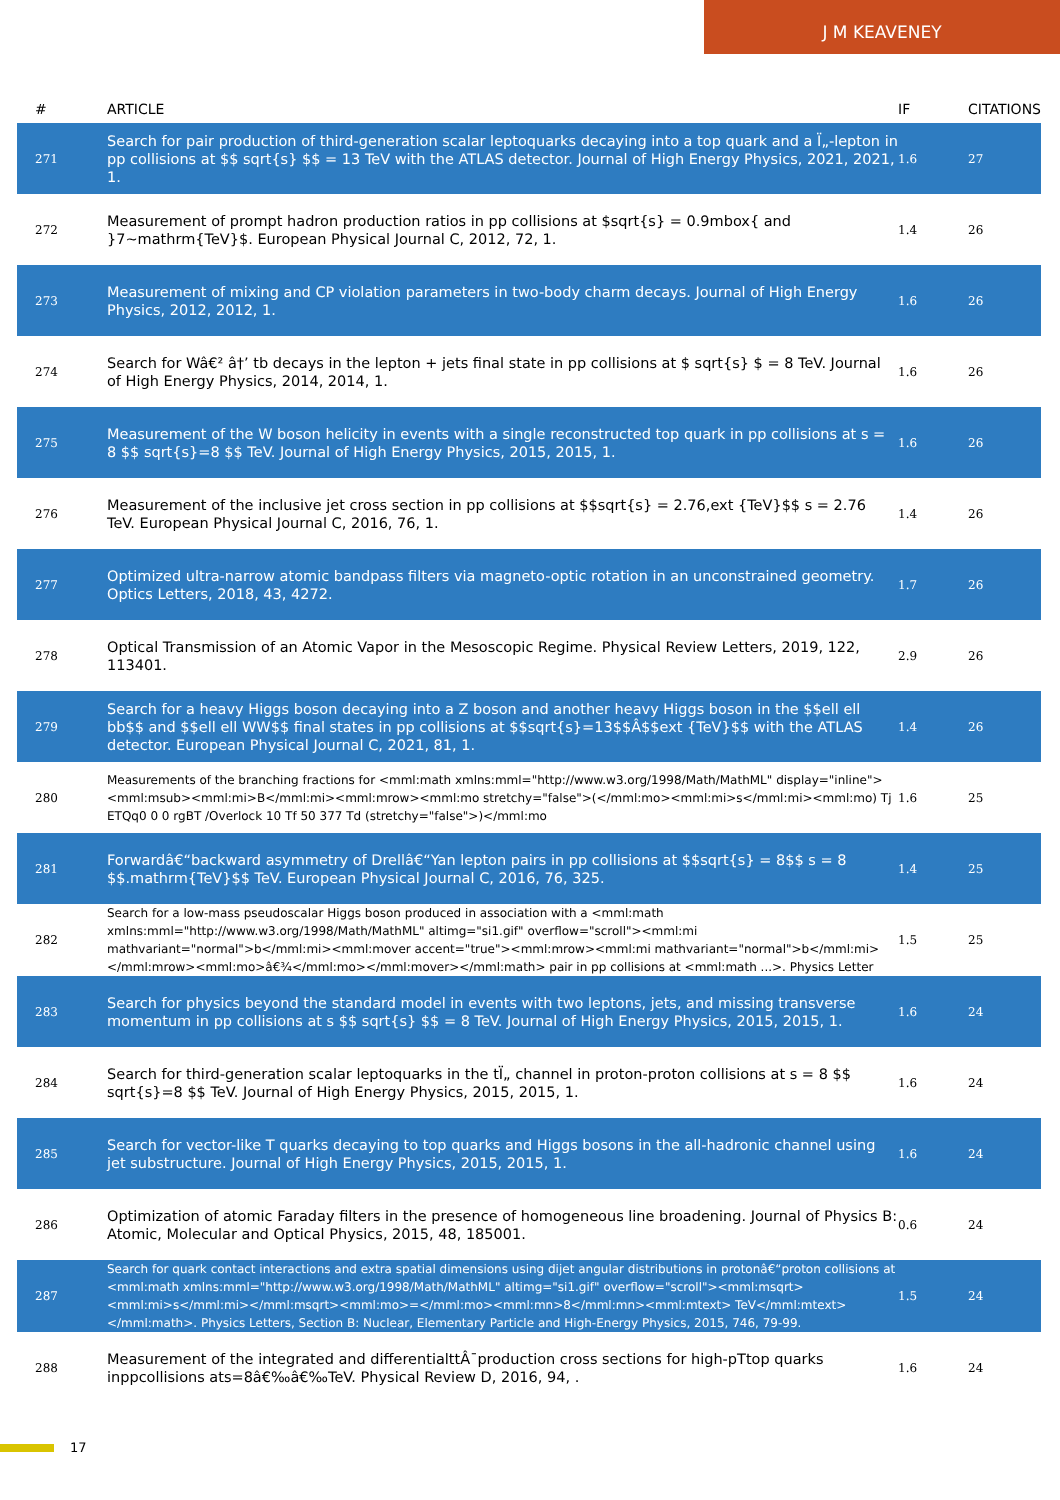J M KEAVENEY
| # | ARTICLE | IF | CITATIONS |
| --- | --- | --- | --- |
| 271 | Search for pair production of third-generation scalar leptoquarks decaying into a top quark and a Ï„-lepton in pp collisions at $$ sqrt{s} $$ = 13 TeV with the ATLAS detector. Journal of High Energy Physics, 2021, 2021, 1. | 1.6 | 27 |
| 272 | Measurement of prompt hadron production ratios in pp collisions at $sqrt{s} = 0.9mbox{ and }7~mathrm{TeV}$. European Physical Journal C, 2012, 72, 1. | 1.4 | 26 |
| 273 | Measurement of mixing and CP violation parameters in two-body charm decays. Journal of High Energy Physics, 2012, 2012, 1. | 1.6 | 26 |
| 274 | Search for Wâ€² â†’ tb decays in the lepton + jets final state in pp collisions at $ sqrt{s} $ = 8 TeV. Journal of High Energy Physics, 2014, 2014, 1. | 1.6 | 26 |
| 275 | Measurement of the W boson helicity in events with a single reconstructed top quark in pp collisions at s = 8 $$ sqrt{s}=8 $$ TeV. Journal of High Energy Physics, 2015, 2015, 1. | 1.6 | 26 |
| 276 | Measurement of the inclusive jet cross section in pp collisions at $$sqrt{s} = 2.76,ext {TeV}$$ s = 2.76 TeV. European Physical Journal C, 2016, 76, 1. | 1.4 | 26 |
| 277 | Optimized ultra-narrow atomic bandpass filters via magneto-optic rotation in an unconstrained geometry. Optics Letters, 2018, 43, 4272. | 1.7 | 26 |
| 278 | Optical Transmission of an Atomic Vapor in the Mesoscopic Regime. Physical Review Letters, 2019, 122, 113401. | 2.9 | 26 |
| 279 | Search for a heavy Higgs boson decaying into a Z boson and another heavy Higgs boson in the $$ell ell bb$$ and $$ell ell WW$$ final states in pp collisions at $$sqrt{s}=13$$Â$$ext {TeV}$$ with the ATLAS detector. European Physical Journal C, 2021, 81, 1. | 1.4 | 26 |
| 280 | Measurements of the branching fractions for <mml:math xmlns:mml="http://www.w3.org/1998/Math/MathML" display="inline"><mml:msub><mml:mi>B</mml:mi><mml:mrow><mml:mo stretchy="false">(</mml:mo><mml:mi>s</mml:mi><mml:mo) Tj ETQq0 0 0 rgBT /Overlock 10 Tf 50 377 Td (stretchy="false">)</mml:mo | 1.6 | 25 |
| 281 | Forwardâ€“backward asymmetry of Drellâ€“Yan lepton pairs in pp collisions at $$sqrt{s} = 8$$ s = 8 $$.mathrm{TeV}$$ TeV. European Physical Journal C, 2016, 76, 325. | 1.4 | 25 |
| 282 | Search for a low-mass pseudoscalar Higgs boson produced in association with a <mml:math xmlns:mml="http://www.w3.org/1998/Math/MathML" altimg="si1.gif" overflow="scroll"><mml:mi mathvariant="normal">b</mml:mi><mml:mover accent="true"><mml:mrow><mml:mi mathvariant="normal">b</mml:mi></mml:mrow><mml:mo>â€¾</mml:mo></mml:mover></mml:math> pair in pp collisions at <mml:math ...>. Physics Letter | 1.5 | 25 |
| 283 | Search for physics beyond the standard model in events with two leptons, jets, and missing transverse momentum in pp collisions at s $$ sqrt{s} $$ = 8 TeV. Journal of High Energy Physics, 2015, 2015, 1. | 1.6 | 24 |
| 284 | Search for third-generation scalar leptoquarks in the tÏ„ channel in proton-proton collisions at s = 8 $$ sqrt{s}=8 $$ TeV. Journal of High Energy Physics, 2015, 2015, 1. | 1.6 | 24 |
| 285 | Search for vector-like T quarks decaying to top quarks and Higgs bosons in the all-hadronic channel using jet substructure. Journal of High Energy Physics, 2015, 2015, 1. | 1.6 | 24 |
| 286 | Optimization of atomic Faraday filters in the presence of homogeneous line broadening. Journal of Physics B: Atomic, Molecular and Optical Physics, 2015, 48, 185001. | 0.6 | 24 |
| 287 | Search for quark contact interactions and extra spatial dimensions using dijet angular distributions in protonâ€“proton collisions at <mml:math xmlns:mml="http://www.w3.org/1998/Math/MathML" altimg="si1.gif" overflow="scroll"><mml:msqrt><mml:mi>s</mml:mi></mml:msqrt><mml:mo>=</mml:mo><mml:mn>8</mml:mn><mml:mtext> TeV</mml:mtext></mml:math>. Physics Letters, Section B: Nuclear, Elementary Particle and High-Energy Physics, 2015, 746, 79-99. | 1.5 | 24 |
| 288 | Measurement of the integrated and differentialttÂ¯production cross sections for high-pTtop quarks inppcollisions ats=8â€‰â€‰TeV. Physical Review D, 2016, 94, . | 1.6 | 24 |
17